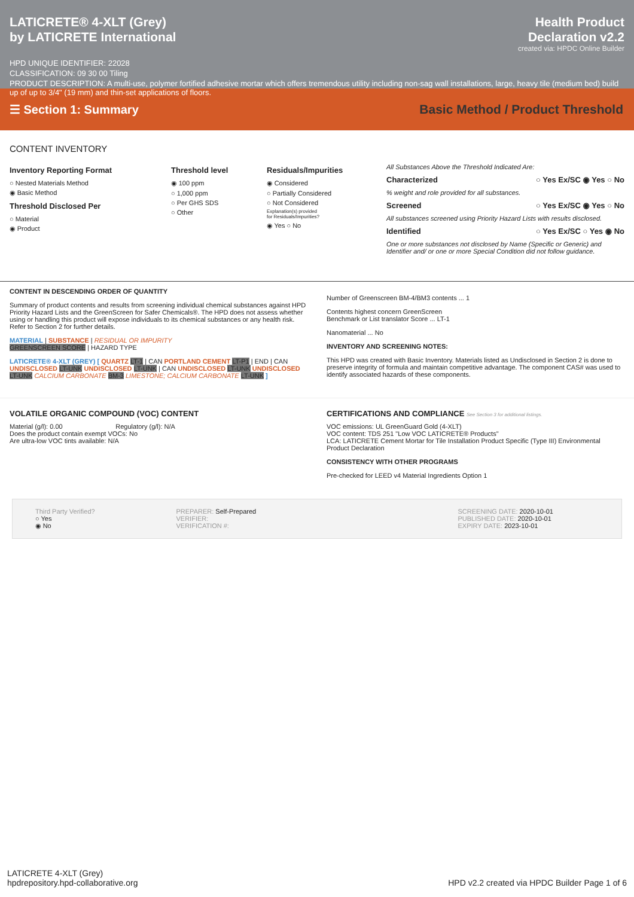LATICRETE® 4-XLT (Grey)
by LATICRETE International
Health Product
Declaration v2.2
created via: HPDC Online Builder
HPD UNIQUE IDENTIFIER: 22028
CLASSIFICATION: 09 30 00 Tiling
PRODUCT DESCRIPTION: A multi-use, polymer fortified adhesive mortar which offers tremendous utility including non-sag wall installations, large, heavy tile (medium bed) build up of up to 3/4" (19 mm) and thin-set applications of floors.
☰ Section 1: Summary Basic Method / Product Threshold
CONTENT INVENTORY
Inventory Reporting Format
○ Nested Materials Method
◉ Basic Method
Threshold Disclosed Per
○ Material
◉ Product
Threshold level
◉ 100 ppm
○ 1,000 ppm
○ Per GHS SDS
○ Other
Residuals/Impurities
◉ Considered
○ Partially Considered
○ Not Considered
Explanation(s) provided
for Residuals/Impurities?
◉ Yes ○ No
All Substances Above the Threshold Indicated Are:
Characterized ○ Yes Ex/SC ◉ Yes ○ No
% weight and role provided for all substances.
Screened ○ Yes Ex/SC ◉ Yes ○ No
All substances screened using Priority Hazard Lists with results disclosed.
Identified ○ Yes Ex/SC ○ Yes ◉ No
One or more substances not disclosed by Name (Specific or Generic) and Identifier and/ or one or more Special Condition did not follow guidance.
CONTENT IN DESCENDING ORDER OF QUANTITY
Summary of product contents and results from screening individual chemical substances against HPD Priority Hazard Lists and the GreenScreen for Safer Chemicals®. The HPD does not assess whether using or handling this product will expose individuals to its chemical substances or any health risk. Refer to Section 2 for further details.
MATERIAL | SUBSTANCE | RESIDUAL OR IMPURITY
GREENSCREEN SCORE | HAZARD TYPE
LATICRETE® 4-XLT (GREY) [ QUARTZ LT-1 | CAN PORTLAND CEMENT LT-P1 | END | CAN UNDISCLOSED LT-UNK UNDISCLOSED LT-UNK | CAN UNDISCLOSED LT-UNK UNDISCLOSED LT-UNK CALCIUM CARBONATE BM-3 LIMESTONE; CALCIUM CARBONATE LT-UNK ]
Number of Greenscreen BM-4/BM3 contents ... 1
Contents highest concern GreenScreen
Benchmark or List translator Score ... LT-1
Nanomaterial ... No
INVENTORY AND SCREENING NOTES:
This HPD was created with Basic Inventory. Materials listed as Undisclosed in Section 2 is done to preserve integrity of formula and maintain competitive advantage. The component CAS# was used to identify associated hazards of these components.
VOLATILE ORGANIC COMPOUND (VOC) CONTENT
Material (g/l): 0.00 Regulatory (g/l): N/A
Does the product contain exempt VOCs: No
Are ultra-low VOC tints available: N/A
CERTIFICATIONS AND COMPLIANCE See Section 3 for additional listings.
VOC emissions: UL GreenGuard Gold (4-XLT)
VOC content: TDS 251 "Low VOC LATICRETE® Products"
LCA: LATICRETE Cement Mortar for Tile Installation Product Specific (Type III) Environmental Product Declaration
CONSISTENCY WITH OTHER PROGRAMS
Pre-checked for LEED v4 Material Ingredients Option 1
Third Party Verified?
○ Yes
◉ No
PREPARER: Self-Prepared
VERIFIER:
VERIFICATION #:
SCREENING DATE: 2020-10-01
PUBLISHED DATE: 2020-10-01
EXPIRY DATE: 2023-10-01
LATICRETE 4-XLT (Grey)
hpdrepository.hpd-collaborative.org
HPD v2.2 created via HPDC Builder Page 1 of 6